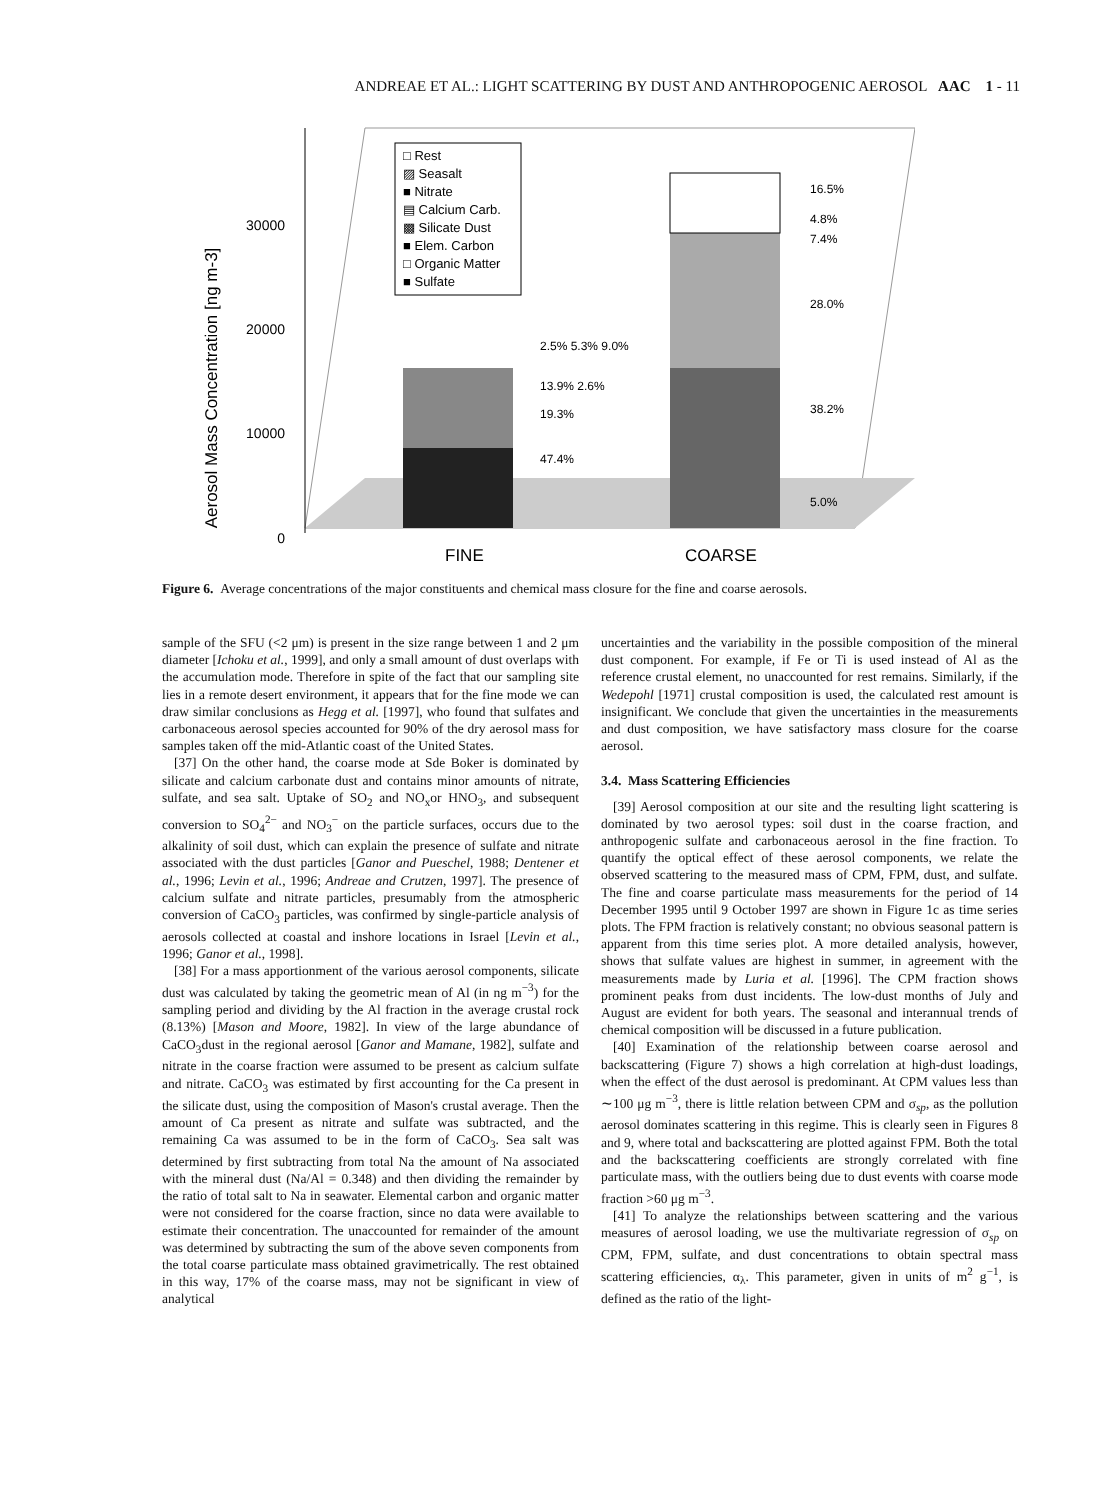ANDREAE ET AL.: LIGHT SCATTERING BY DUST AND ANTHROPOGENIC AEROSOL AAC 1 - 11
30000
20000
10000
0
Aerosol Mass Concentration [ng m-3]
2.5% 5.3% 9.0%
13.9% 2.6%
19.3%
47.4%
16.5%
4.8%
7.4%
28.0%
38.2%
5.0%
□ Rest
▨ Seasalt
■ Nitrate
▤ Calcium Carb.
▩ Silicate Dust
■ Elem. Carbon
□ Organic Matter
■ Sulfate
FINE
COARSE
Figure 6. Average concentrations of the major constituents and chemical mass closure for the fine and coarse aerosols.
sample of the SFU (<2 μm) is present in the size range between 1 and 2 μm diameter [Ichoku et al., 1999], and only a small amount of dust overlaps with the accumulation mode. Therefore in spite of the fact that our sampling site lies in a remote desert environment, it appears that for the fine mode we can draw similar conclusions as Hegg et al. [1997], who found that sulfates and carbonaceous aerosol species accounted for 90% of the dry aerosol mass for samples taken off the mid-Atlantic coast of the United States.
[37] On the other hand, the coarse mode at Sde Boker is dominated by silicate and calcium carbonate dust and contains minor amounts of nitrate, sulfate, and sea salt. Uptake of SO<sub>2</sub> and NO<sub>x</sub>or HNO<sub>3</sub>, and subsequent conversion to SO<sub>4</sub><sup>2−</sup> and NO<sub>3</sub><sup>−</sup> on the particle surfaces, occurs due to the alkalinity of soil dust, which can explain the presence of sulfate and nitrate associated with the dust particles [Ganor and Pueschel, 1988; Dentener et al., 1996; Levin et al., 1996; Andreae and Crutzen, 1997]. The presence of calcium sulfate and nitrate particles, presumably from the atmospheric conversion of CaCO<sub>3</sub> particles, was confirmed by single-particle analysis of aerosols collected at coastal and inshore locations in Israel [Levin et al., 1996; Ganor et al., 1998].
[38] For a mass apportionment of the various aerosol components, silicate dust was calculated by taking the geometric mean of Al (in ng m<sup>−3</sup>) for the sampling period and dividing by the Al fraction in the average crustal rock (8.13%) [Mason and Moore, 1982]. In view of the large abundance of CaCO<sub>3</sub>dust in the regional aerosol [Ganor and Mamane, 1982], sulfate and nitrate in the coarse fraction were assumed to be present as calcium sulfate and nitrate. CaCO<sub>3</sub> was estimated by first accounting for the Ca present in the silicate dust, using the composition of Mason's crustal average. Then the amount of Ca present as nitrate and sulfate was subtracted, and the remaining Ca was assumed to be in the form of CaCO<sub>3</sub>. Sea salt was determined by first subtracting from total Na the amount of Na associated with the mineral dust (Na/Al = 0.348) and then dividing the remainder by the ratio of total salt to Na in seawater. Elemental carbon and organic matter were not considered for the coarse fraction, since no data were available to estimate their concentration. The unaccounted for remainder of the amount was determined by subtracting the sum of the above seven components from the total coarse particulate mass obtained gravimetrically. The rest obtained in this way, 17% of the coarse mass, may not be significant in view of analytical
uncertainties and the variability in the possible composition of the mineral dust component. For example, if Fe or Ti is used instead of Al as the reference crustal element, no unaccounted for rest remains. Similarly, if the Wedepohl [1971] crustal composition is used, the calculated rest amount is insignificant. We conclude that given the uncertainties in the measurements and dust composition, we have satisfactory mass closure for the coarse aerosol.
3.4. Mass Scattering Efficiencies
[39] Aerosol composition at our site and the resulting light scattering is dominated by two aerosol types: soil dust in the coarse fraction, and anthropogenic sulfate and carbonaceous aerosol in the fine fraction. To quantify the optical effect of these aerosol components, we relate the observed scattering to the measured mass of CPM, FPM, dust, and sulfate. The fine and coarse particulate mass measurements for the period of 14 December 1995 until 9 October 1997 are shown in Figure 1c as time series plots. The FPM fraction is relatively constant; no obvious seasonal pattern is apparent from this time series plot. A more detailed analysis, however, shows that sulfate values are highest in summer, in agreement with the measurements made by Luria et al. [1996]. The CPM fraction shows prominent peaks from dust incidents. The low-dust months of July and August are evident for both years. The seasonal and interannual trends of chemical composition will be discussed in a future publication.
[40] Examination of the relationship between coarse aerosol and backscattering (Figure 7) shows a high correlation at high-dust loadings, when the effect of the dust aerosol is predominant. At CPM values less than ∼100 μg m<sup>−3</sup>, there is little relation between CPM and σ<sub>sp</sub>, as the pollution aerosol dominates scattering in this regime. This is clearly seen in Figures 8 and 9, where total and backscattering are plotted against FPM. Both the total and the backscattering coefficients are strongly correlated with fine particulate mass, with the outliers being due to dust events with coarse mode fraction >60 μg m<sup>−3</sup>.
[41] To analyze the relationships between scattering and the various measures of aerosol loading, we use the multivariate regression of σ<sub>sp</sub> on CPM, FPM, sulfate, and dust concentrations to obtain spectral mass scattering efficiencies, α<sub>λ</sub>. This parameter, given in units of m<sup>2</sup> g<sup>−1</sup>, is defined as the ratio of the light-